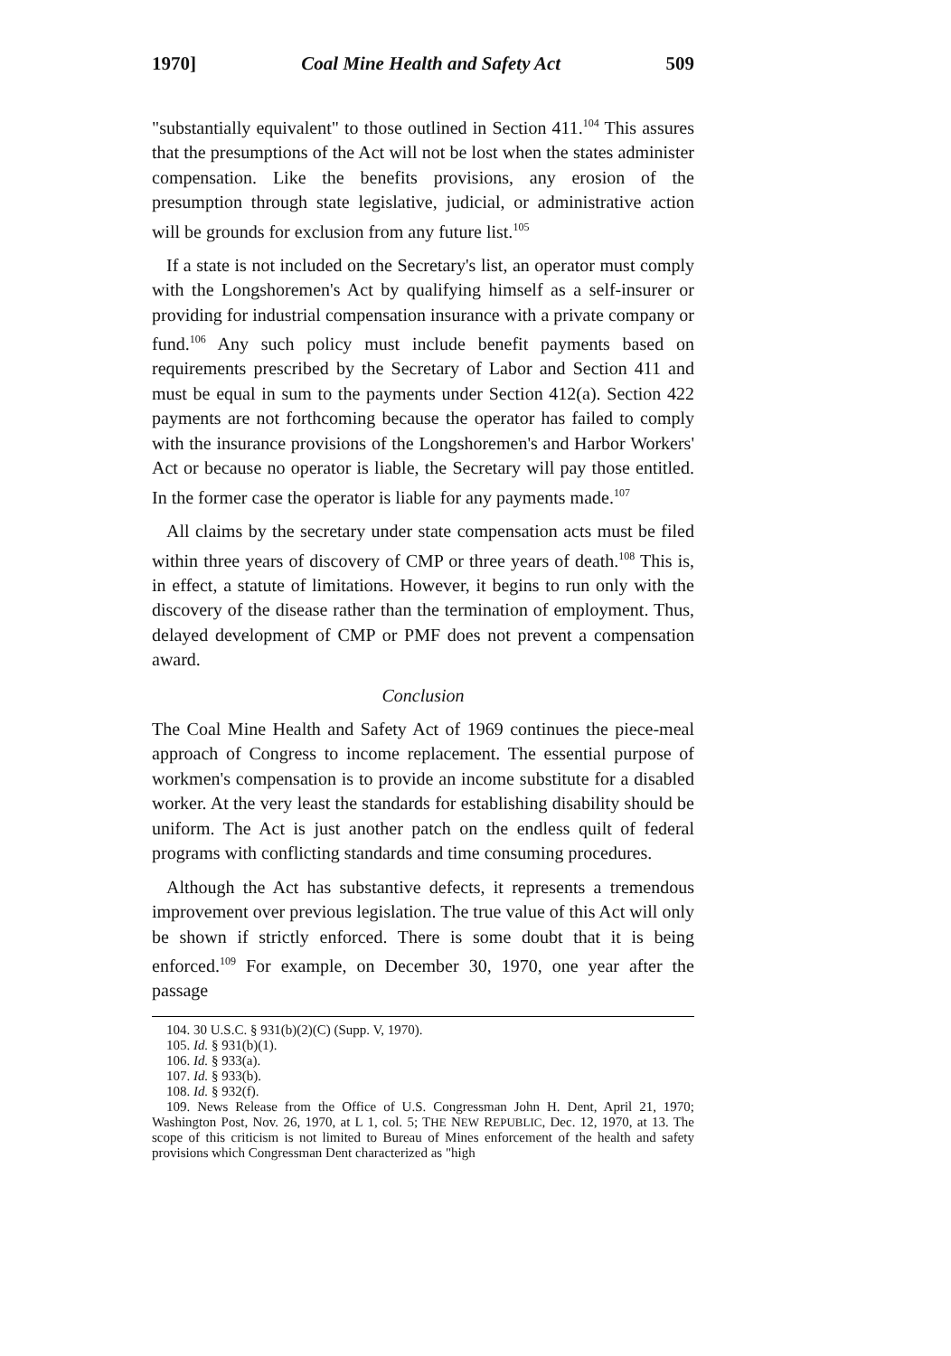1970] Coal Mine Health and Safety Act 509
"substantially equivalent" to those outlined in Section 411.<sup>104</sup> This assures that the presumptions of the Act will not be lost when the states administer compensation. Like the benefits provisions, any erosion of the presumption through state legislative, judicial, or administrative action will be grounds for exclusion from any future list.<sup>105</sup>
If a state is not included on the Secretary's list, an operator must comply with the Longshoremen's Act by qualifying himself as a self-insurer or providing for industrial compensation insurance with a private company or fund.<sup>106</sup> Any such policy must include benefit payments based on requirements prescribed by the Secretary of Labor and Section 411 and must be equal in sum to the payments under Section 412(a). Section 422 payments are not forthcoming because the operator has failed to comply with the insurance provisions of the Longshoremen's and Harbor Workers' Act or because no operator is liable, the Secretary will pay those entitled. In the former case the operator is liable for any payments made.<sup>107</sup>
All claims by the secretary under state compensation acts must be filed within three years of discovery of CMP or three years of death.<sup>108</sup> This is, in effect, a statute of limitations. However, it begins to run only with the discovery of the disease rather than the termination of employment. Thus, delayed development of CMP or PMF does not prevent a compensation award.
Conclusion
The Coal Mine Health and Safety Act of 1969 continues the piece-meal approach of Congress to income replacement. The essential purpose of workmen's compensation is to provide an income substitute for a disabled worker. At the very least the standards for establishing disability should be uniform. The Act is just another patch on the endless quilt of federal programs with conflicting standards and time consuming procedures.
Although the Act has substantive defects, it represents a tremendous improvement over previous legislation. The true value of this Act will only be shown if strictly enforced. There is some doubt that it is being enforced.<sup>109</sup> For example, on December 30, 1970, one year after the passage
104. 30 U.S.C. § 931(b)(2)(C) (Supp. V, 1970).
105. Id. § 931(b)(1).
106. Id. § 933(a).
107. Id. § 933(b).
108. Id. § 932(f).
109. News Release from the Office of U.S. Congressman John H. Dent, April 21, 1970; Washington Post, Nov. 26, 1970, at L 1, col. 5; THE NEW REPUBLIC, Dec. 12, 1970, at 13. The scope of this criticism is not limited to Bureau of Mines enforcement of the health and safety provisions which Congressman Dent characterized as "high